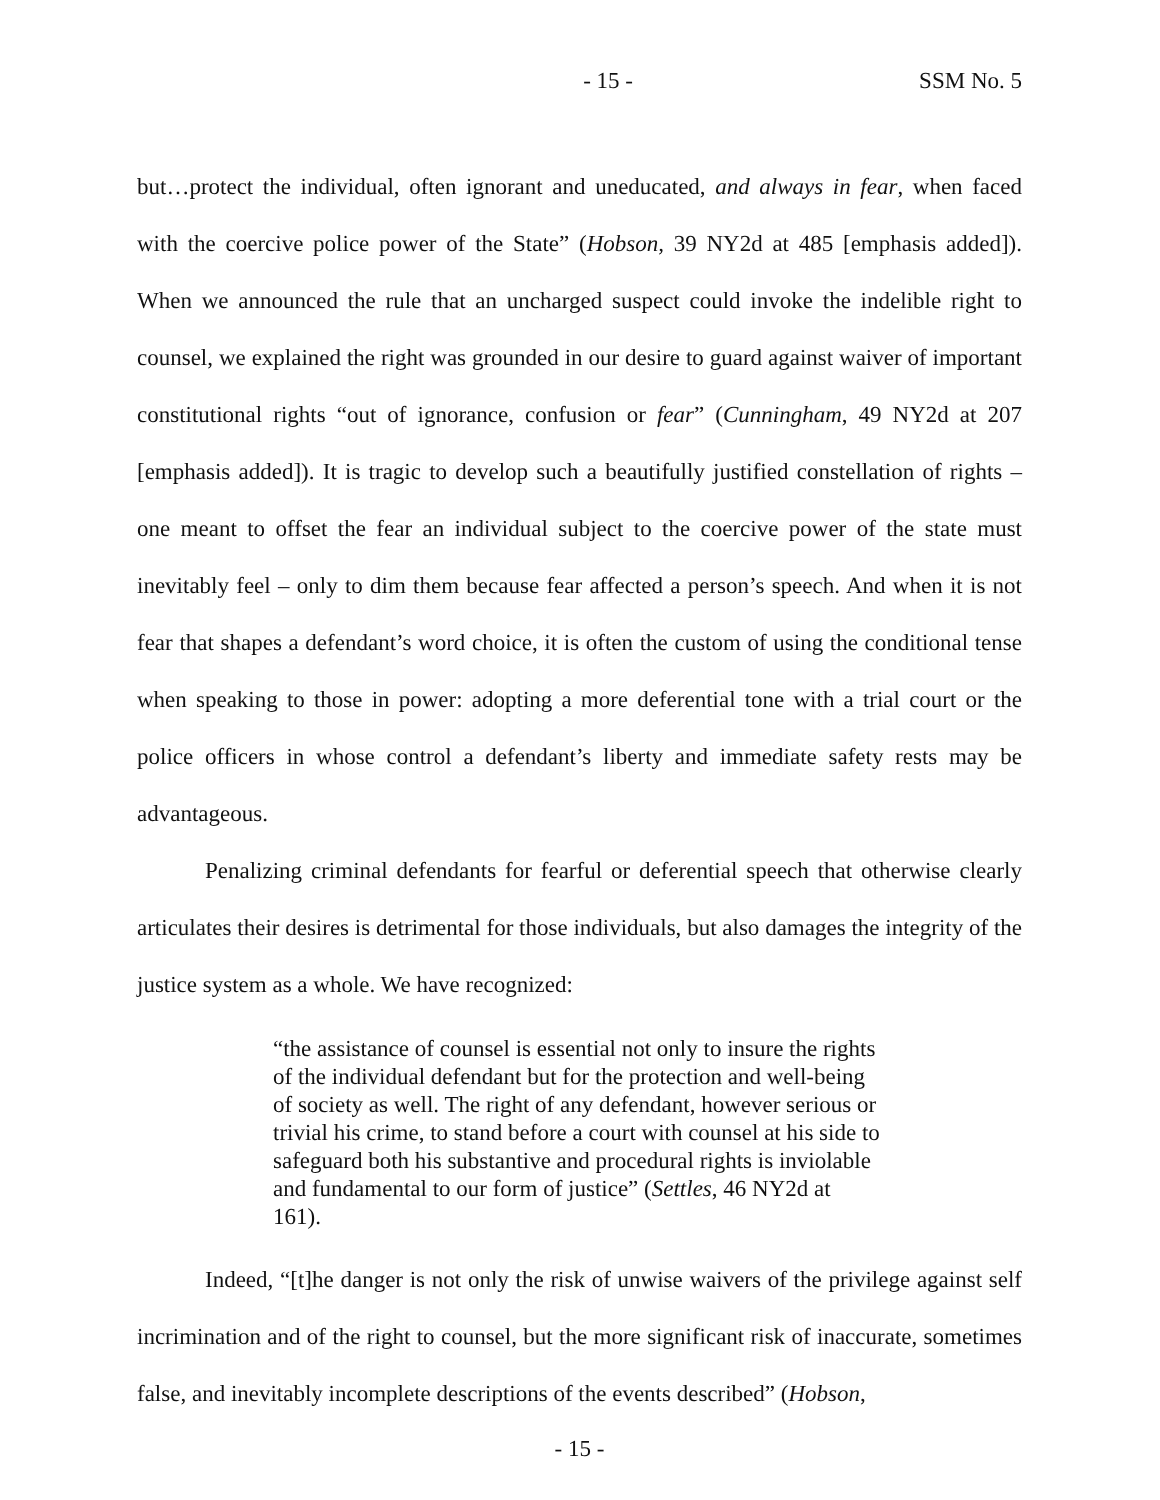- 15 - SSM No. 5
but…protect the individual, often ignorant and uneducated, and always in fear, when faced with the coercive police power of the State” (Hobson, 39 NY2d at 485 [emphasis added]). When we announced the rule that an uncharged suspect could invoke the indelible right to counsel, we explained the right was grounded in our desire to guard against waiver of important constitutional rights “out of ignorance, confusion or fear” (Cunningham, 49 NY2d at 207 [emphasis added]). It is tragic to develop such a beautifully justified constellation of rights – one meant to offset the fear an individual subject to the coercive power of the state must inevitably feel – only to dim them because fear affected a person’s speech. And when it is not fear that shapes a defendant’s word choice, it is often the custom of using the conditional tense when speaking to those in power: adopting a more deferential tone with a trial court or the police officers in whose control a defendant’s liberty and immediate safety rests may be advantageous.
Penalizing criminal defendants for fearful or deferential speech that otherwise clearly articulates their desires is detrimental for those individuals, but also damages the integrity of the justice system as a whole. We have recognized:
“the assistance of counsel is essential not only to insure the rights of the individual defendant but for the protection and well-being of society as well. The right of any defendant, however serious or trivial his crime, to stand before a court with counsel at his side to safeguard both his substantive and procedural rights is inviolable and fundamental to our form of justice” (Settles, 46 NY2d at 161).
Indeed, “[t]he danger is not only the risk of unwise waivers of the privilege against self incrimination and of the right to counsel, but the more significant risk of inaccurate, sometimes false, and inevitably incomplete descriptions of the events described” (Hobson,
- 15 -